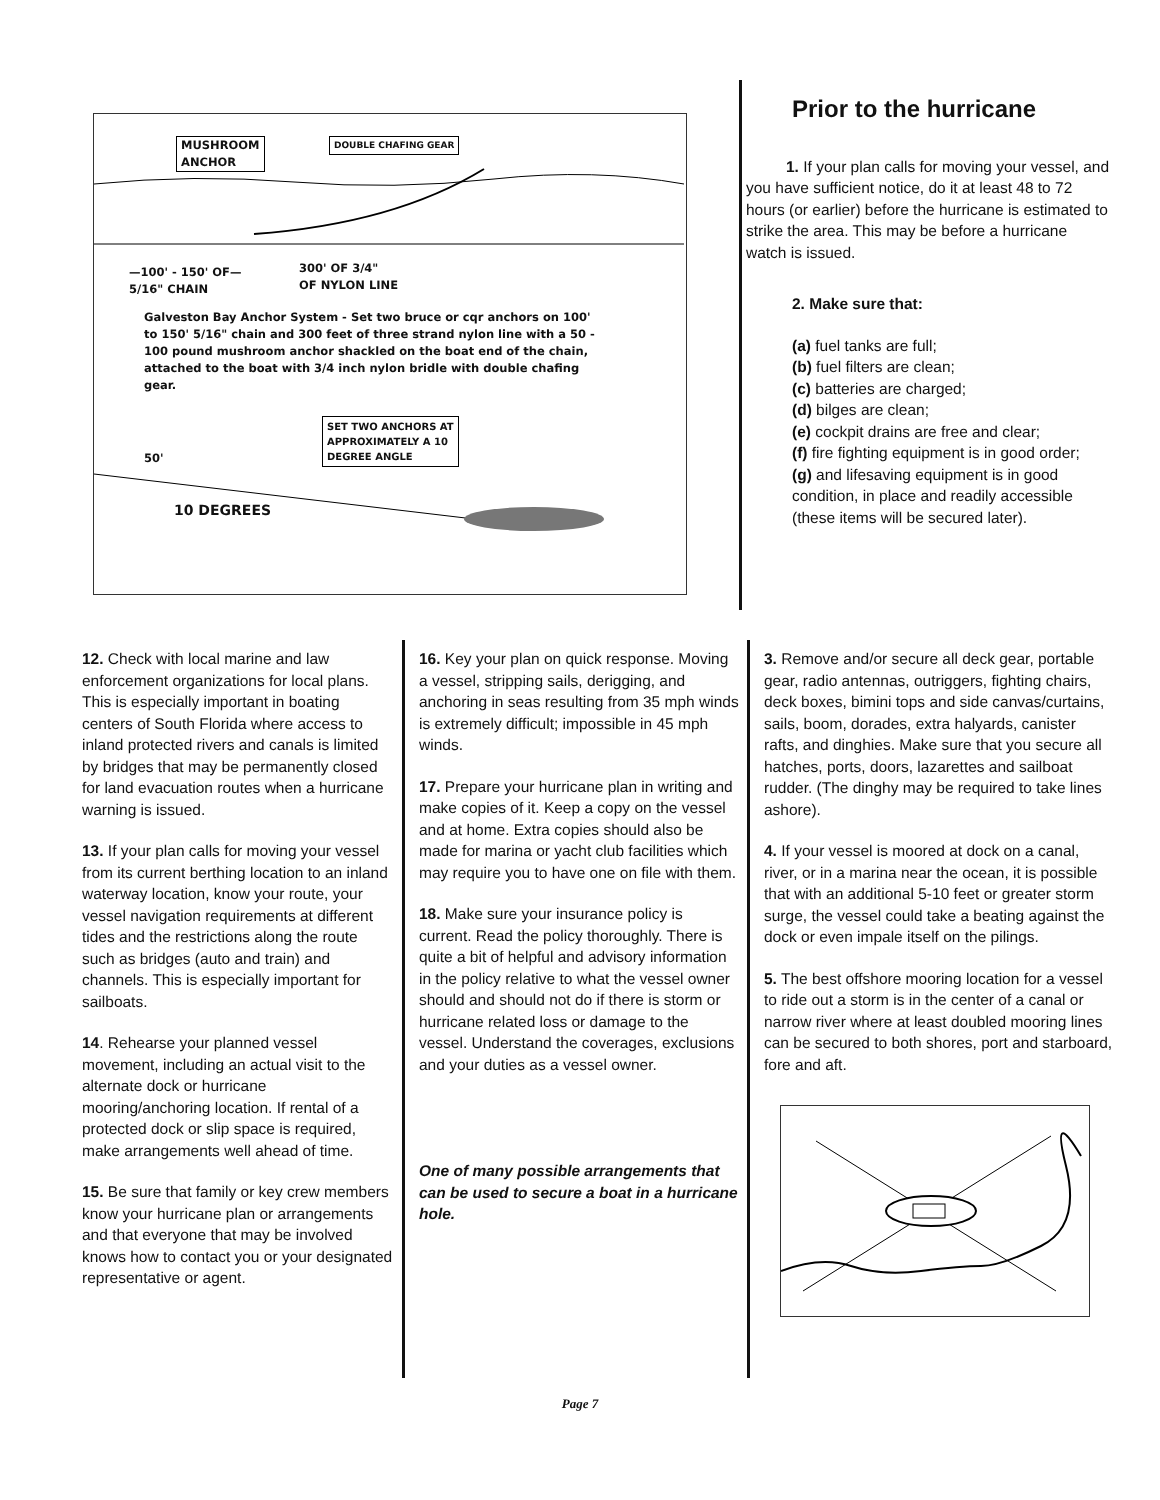MUSHROOM
ANCHOR
DOUBLE CHAFING GEAR
—100' - 150' OF—
5/16" CHAIN
300' OF 3/4"
OF NYLON LINE
Galveston Bay Anchor System - Set two bruce or cqr anchors on 100' to 150' 5/16" chain and 300 feet of three strand nylon line with a 50 - 100 pound mushroom anchor shackled on the boat end of the chain, attached to the boat with 3/4 inch nylon bridle with double chafing gear.
SET TWO ANCHORS AT
APPROXIMATELY A 10
DEGREE ANGLE
50'
10 DEGREES
Prior to the hurricane
1. If your plan calls for moving your vessel, and you have sufficient notice, do it at least 48 to 72 hours (or earlier) before the hurricane is estimated to strike the area. This may be before a hurricane watch is issued.
2. Make sure that:
(a) fuel tanks are full;
(b) fuel filters are clean;
(c) batteries are charged;
(d) bilges are clean;
(e) cockpit drains are free and clear;
(f) fire fighting equipment is in good order;
(g) and lifesaving equipment is in good condition, in place and readily accessible (these items will be secured later).
12. Check with local marine and law enforcement organizations for local plans. This is especially important in boating centers of South Florida where access to inland protected rivers and canals is limited by bridges that may be permanently closed for land evacuation routes when a hurricane warning is issued.
13. If your plan calls for moving your vessel from its current berthing location to an inland waterway location, know your route, your vessel navigation requirements at different tides and the restrictions along the route such as bridges (auto and train) and channels. This is especially important for sailboats.
14. Rehearse your planned vessel movement, including an actual visit to the alternate dock or hurricane mooring/anchoring location. If rental of a protected dock or slip space is required, make arrangements well ahead of time.
15. Be sure that family or key crew members know your hurricane plan or arrangements and that everyone that may be involved knows how to contact you or your designated representative or agent.
16. Key your plan on quick response. Moving a vessel, stripping sails, derigging, and anchoring in seas resulting from 35 mph winds is extremely difficult; impossible in 45 mph winds.
17. Prepare your hurricane plan in writing and make copies of it. Keep a copy on the vessel and at home. Extra copies should also be made for marina or yacht club facilities which may require you to have one on file with them.
18. Make sure your insurance policy is current. Read the policy thoroughly. There is quite a bit of helpful and advisory information in the policy relative to what the vessel owner should and should not do if there is storm or hurricane related loss or damage to the vessel. Understand the coverages, exclusions and your duties as a vessel owner.
One of many possible arrangements that can be used to secure a boat in a hurricane hole.
3. Remove and/or secure all deck gear, portable gear, radio antennas, outriggers, fighting chairs, deck boxes, bimini tops and side canvas/curtains, sails, boom, dorades, extra halyards, canister rafts, and dinghies. Make sure that you secure all hatches, ports, doors, lazarettes and sailboat rudder. (The dinghy may be required to take lines ashore).
4. If your vessel is moored at dock on a canal, river, or in a marina near the ocean, it is possible that with an additional 5-10 feet or greater storm surge, the vessel could take a beating against the dock or even impale itself on the pilings.
5. The best offshore mooring location for a vessel to ride out a storm is in the center of a canal or narrow river where at least doubled mooring lines can be secured to both shores, port and starboard, fore and aft.
Page 7